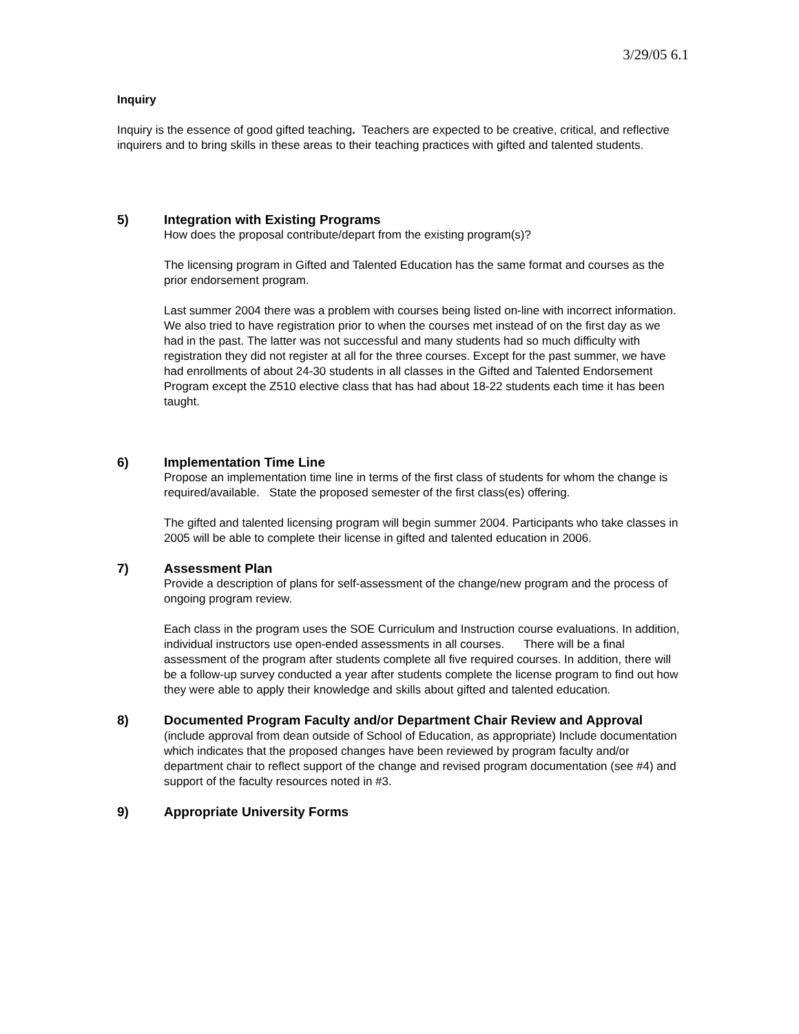3/29/05 6.1
Inquiry
Inquiry is the essence of good gifted teaching. Teachers are expected to be creative, critical, and reflective inquirers and to bring skills in these areas to their teaching practices with gifted and talented students.
5)
Integration with Existing Programs
How does the proposal contribute/depart from the existing program(s)?
The licensing program in Gifted and Talented Education has the same format and courses as the prior endorsement program.
Last summer 2004 there was a problem with courses being listed on-line with incorrect information. We also tried to have registration prior to when the courses met instead of on the first day as we had in the past. The latter was not successful and many students had so much difficulty with registration they did not register at all for the three courses. Except for the past summer, we have had enrollments of about 24-30 students in all classes in the Gifted and Talented Endorsement Program except the Z510 elective class that has had about 18-22 students each time it has been taught.
6)
Implementation Time Line
Propose an implementation time line in terms of the first class of students for whom the change is required/available. State the proposed semester of the first class(es) offering.
The gifted and talented licensing program will begin summer 2004. Participants who take classes in 2005 will be able to complete their license in gifted and talented education in 2006.
7)
Assessment Plan
Provide a description of plans for self-assessment of the change/new program and the process of ongoing program review.
Each class in the program uses the SOE Curriculum and Instruction course evaluations. In addition, individual instructors use open-ended assessments in all courses. There will be a final assessment of the program after students complete all five required courses. In addition, there will be a follow-up survey conducted a year after students complete the license program to find out how they were able to apply their knowledge and skills about gifted and talented education.
8) Documented Program Faculty and/or Department Chair Review and Approval (include approval from dean outside of School of Education, as appropriate) Include documentation which indicates that the proposed changes have been reviewed by program faculty and/or department chair to reflect support of the change and revised program documentation (see #4) and support of the faculty resources noted in #3.
9)
Appropriate University Forms